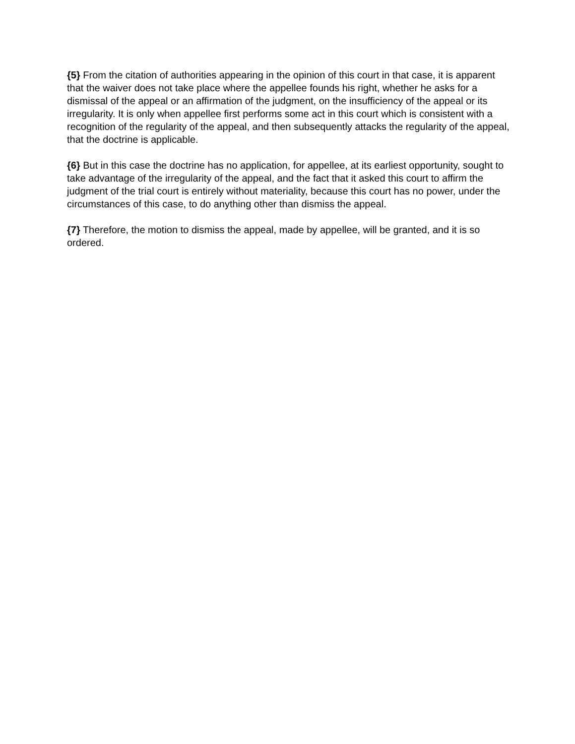{5} From the citation of authorities appearing in the opinion of this court in that case, it is apparent that the waiver does not take place where the appellee founds his right, whether he asks for a dismissal of the appeal or an affirmation of the judgment, on the insufficiency of the appeal or its irregularity. It is only when appellee first performs some act in this court which is consistent with a recognition of the regularity of the appeal, and then subsequently attacks the regularity of the appeal, that the doctrine is applicable.
{6} But in this case the doctrine has no application, for appellee, at its earliest opportunity, sought to take advantage of the irregularity of the appeal, and the fact that it asked this court to affirm the judgment of the trial court is entirely without materiality, because this court has no power, under the circumstances of this case, to do anything other than dismiss the appeal.
{7} Therefore, the motion to dismiss the appeal, made by appellee, will be granted, and it is so ordered.